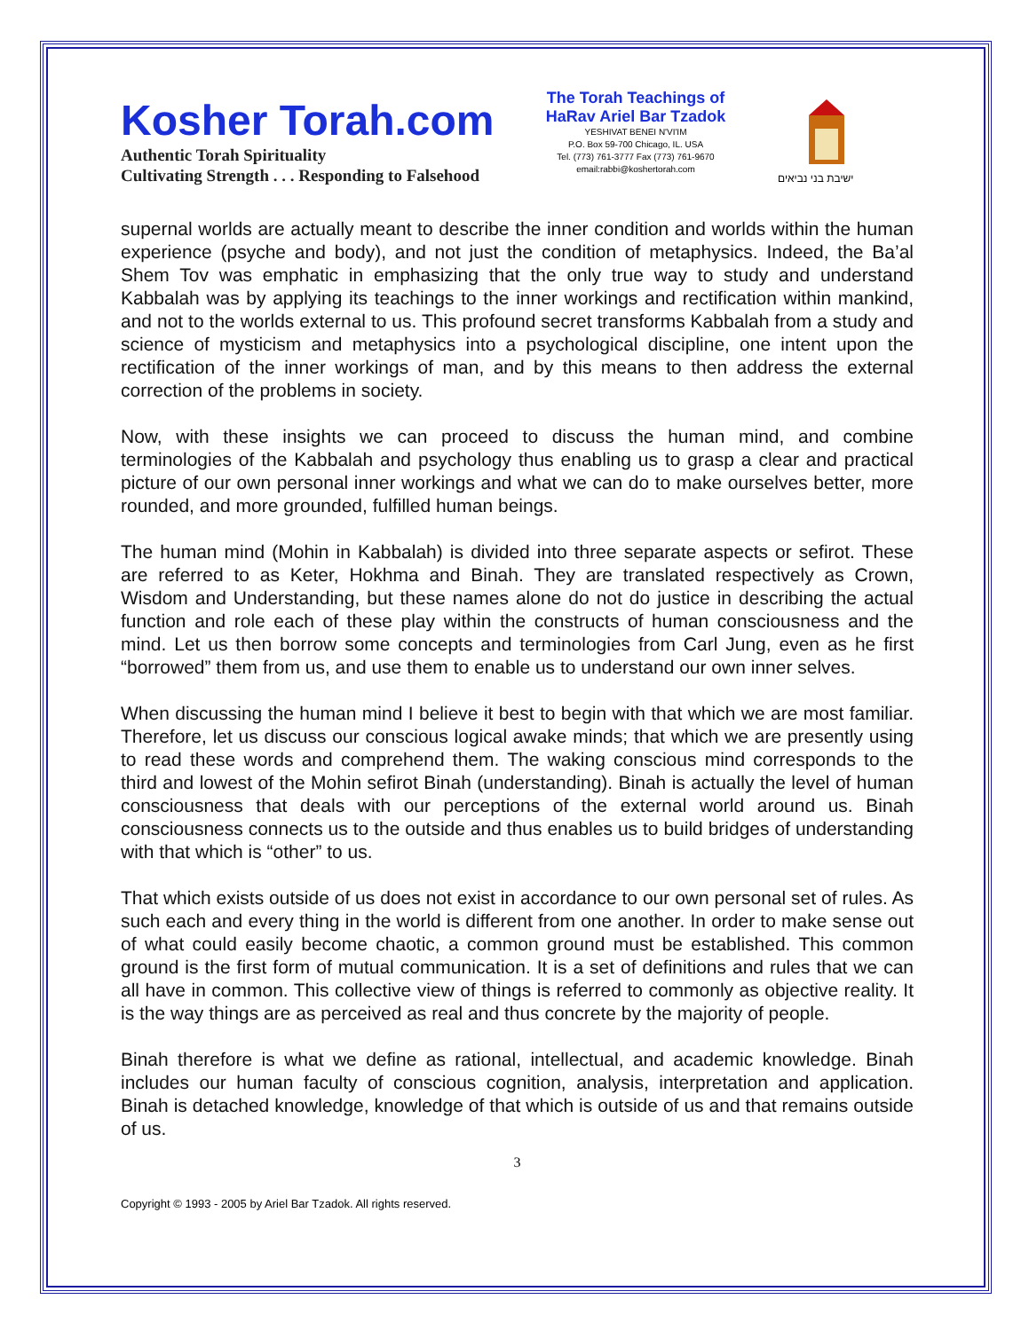Kosher Torah.com
Authentic Torah Spirituality
Cultivating Strength . . . Responding to Falsehood
The Torah Teachings of
HaRav Ariel Bar Tzadok
YESHIVAT BENEI N'VI'IM
P.O. Box 59-700 Chicago, IL. USA
Tel. (773) 761-3777 Fax (773) 761-9670
email:rabbi@koshertorah.com
ישיבת בני נביאים
supernal worlds are actually meant to describe the inner condition and worlds within the human experience (psyche and body), and not just the condition of metaphysics. Indeed, the Ba’al Shem Tov was emphatic in emphasizing that the only true way to study and understand Kabbalah was by applying its teachings to the inner workings and rectification within mankind, and not to the worlds external to us. This profound secret transforms Kabbalah from a study and science of mysticism and metaphysics into a psychological discipline, one intent upon the rectification of the inner workings of man, and by this means to then address the external correction of the problems in society.
Now, with these insights we can proceed to discuss the human mind, and combine terminologies of the Kabbalah and psychology thus enabling us to grasp a clear and practical picture of our own personal inner workings and what we can do to make ourselves better, more rounded, and more grounded, fulfilled human beings.
The human mind (Mohin in Kabbalah) is divided into three separate aspects or sefirot. These are referred to as Keter, Hokhma and Binah. They are translated respectively as Crown, Wisdom and Understanding, but these names alone do not do justice in describing the actual function and role each of these play within the constructs of human consciousness and the mind. Let us then borrow some concepts and terminologies from Carl Jung, even as he first “borrowed” them from us, and use them to enable us to understand our own inner selves.
When discussing the human mind I believe it best to begin with that which we are most familiar. Therefore, let us discuss our conscious logical awake minds; that which we are presently using to read these words and comprehend them. The waking conscious mind corresponds to the third and lowest of the Mohin sefirot Binah (understanding). Binah is actually the level of human consciousness that deals with our perceptions of the external world around us. Binah consciousness connects us to the outside and thus enables us to build bridges of understanding with that which is “other” to us.
That which exists outside of us does not exist in accordance to our own personal set of rules. As such each and every thing in the world is different from one another. In order to make sense out of what could easily become chaotic, a common ground must be established. This common ground is the first form of mutual communication. It is a set of definitions and rules that we can all have in common. This collective view of things is referred to commonly as objective reality. It is the way things are as perceived as real and thus concrete by the majority of people.
Binah therefore is what we define as rational, intellectual, and academic knowledge. Binah includes our human faculty of conscious cognition, analysis, interpretation and application. Binah is detached knowledge, knowledge of that which is outside of us and that remains outside of us.
3
Copyright © 1993 - 2005 by Ariel Bar Tzadok. All rights reserved.